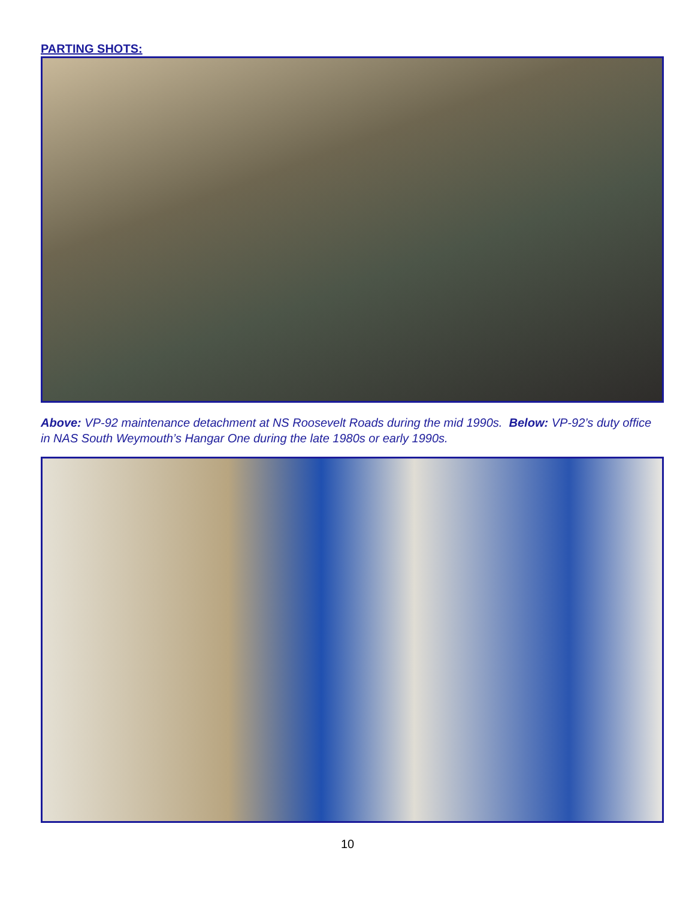PARTING SHOTS:
Above: VP-92 maintenance detachment at NS Roosevelt Roads during the mid 1990s. Below: VP-92’s duty office in NAS South Weymouth’s Hangar One during the late 1980s or early 1990s.
10